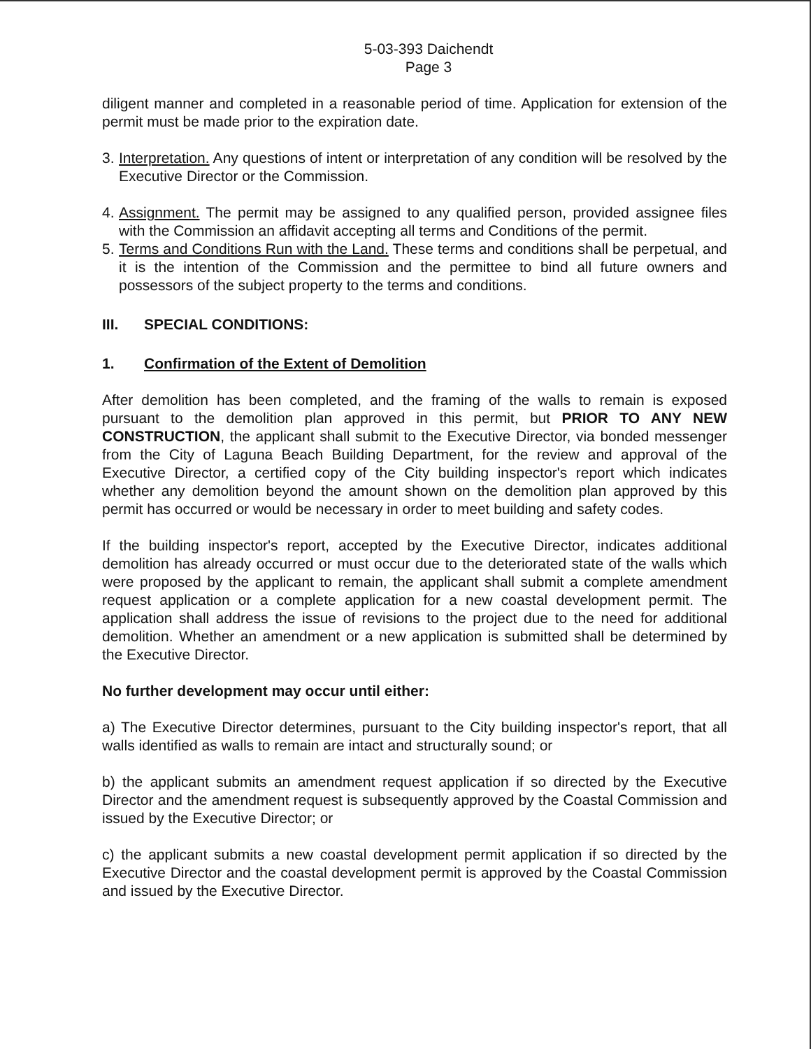5-03-393 Daichendt
Page 3
diligent manner and completed in a reasonable period of time. Application for extension of the permit must be made prior to the expiration date.
3.
Interpretation. Any questions of intent or interpretation of any condition will be resolved by the Executive Director or the Commission.
4.
Assignment. The permit may be assigned to any qualified person, provided assignee files with the Commission an affidavit accepting all terms and Conditions of the permit.
5.
Terms and Conditions Run with the Land. These terms and conditions shall be perpetual, and it is the intention of the Commission and the permittee to bind all future owners and possessors of the subject property to the terms and conditions.
III. SPECIAL CONDITIONS:
1. Confirmation of the Extent of Demolition
After demolition has been completed, and the framing of the walls to remain is exposed pursuant to the demolition plan approved in this permit, but PRIOR TO ANY NEW CONSTRUCTION, the applicant shall submit to the Executive Director, via bonded messenger from the City of Laguna Beach Building Department, for the review and approval of the Executive Director, a certified copy of the City building inspector's report which indicates whether any demolition beyond the amount shown on the demolition plan approved by this permit has occurred or would be necessary in order to meet building and safety codes.
If the building inspector's report, accepted by the Executive Director, indicates additional demolition has already occurred or must occur due to the deteriorated state of the walls which were proposed by the applicant to remain, the applicant shall submit a complete amendment request application or a complete application for a new coastal development permit. The application shall address the issue of revisions to the project due to the need for additional demolition. Whether an amendment or a new application is submitted shall be determined by the Executive Director.
No further development may occur until either:
a) The Executive Director determines, pursuant to the City building inspector's report, that all walls identified as walls to remain are intact and structurally sound; or
b) the applicant submits an amendment request application if so directed by the Executive Director and the amendment request is subsequently approved by the Coastal Commission and issued by the Executive Director; or
c) the applicant submits a new coastal development permit application if so directed by the Executive Director and the coastal development permit is approved by the Coastal Commission and issued by the Executive Director.